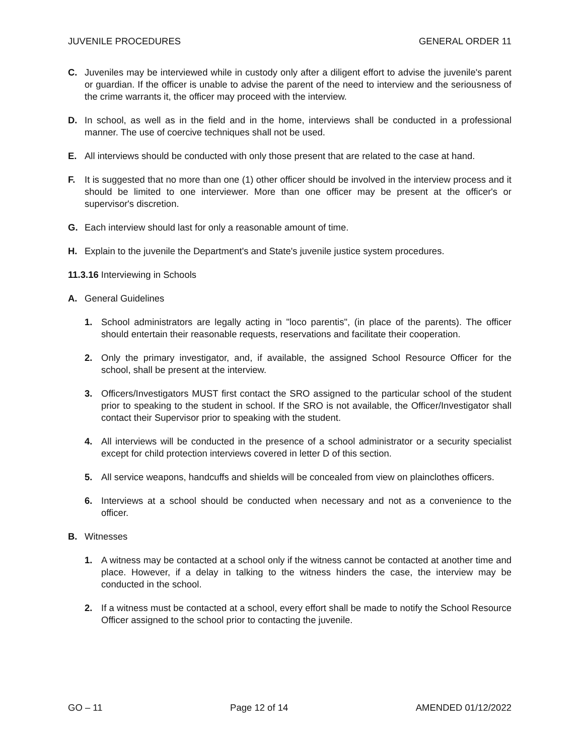JUVENILE PROCEDURES GENERAL ORDER 11
C. Juveniles may be interviewed while in custody only after a diligent effort to advise the juvenile's parent or guardian. If the officer is unable to advise the parent of the need to interview and the seriousness of the crime warrants it, the officer may proceed with the interview.
D. In school, as well as in the field and in the home, interviews shall be conducted in a professional manner. The use of coercive techniques shall not be used.
E. All interviews should be conducted with only those present that are related to the case at hand.
F. It is suggested that no more than one (1) other officer should be involved in the interview process and it should be limited to one interviewer. More than one officer may be present at the officer's or supervisor's discretion.
G. Each interview should last for only a reasonable amount of time.
H. Explain to the juvenile the Department's and State's juvenile justice system procedures.
11.3.16 Interviewing in Schools
A. General Guidelines
1. School administrators are legally acting in "loco parentis", (in place of the parents). The officer should entertain their reasonable requests, reservations and facilitate their cooperation.
2. Only the primary investigator, and, if available, the assigned School Resource Officer for the school, shall be present at the interview.
3. Officers/Investigators MUST first contact the SRO assigned to the particular school of the student prior to speaking to the student in school. If the SRO is not available, the Officer/Investigator shall contact their Supervisor prior to speaking with the student.
4. All interviews will be conducted in the presence of a school administrator or a security specialist except for child protection interviews covered in letter D of this section.
5. All service weapons, handcuffs and shields will be concealed from view on plainclothes officers.
6. Interviews at a school should be conducted when necessary and not as a convenience to the officer.
B. Witnesses
1. A witness may be contacted at a school only if the witness cannot be contacted at another time and place. However, if a delay in talking to the witness hinders the case, the interview may be conducted in the school.
2. If a witness must be contacted at a school, every effort shall be made to notify the School Resource Officer assigned to the school prior to contacting the juvenile.
GO – 11 Page 12 of 14 AMENDED 01/12/2022